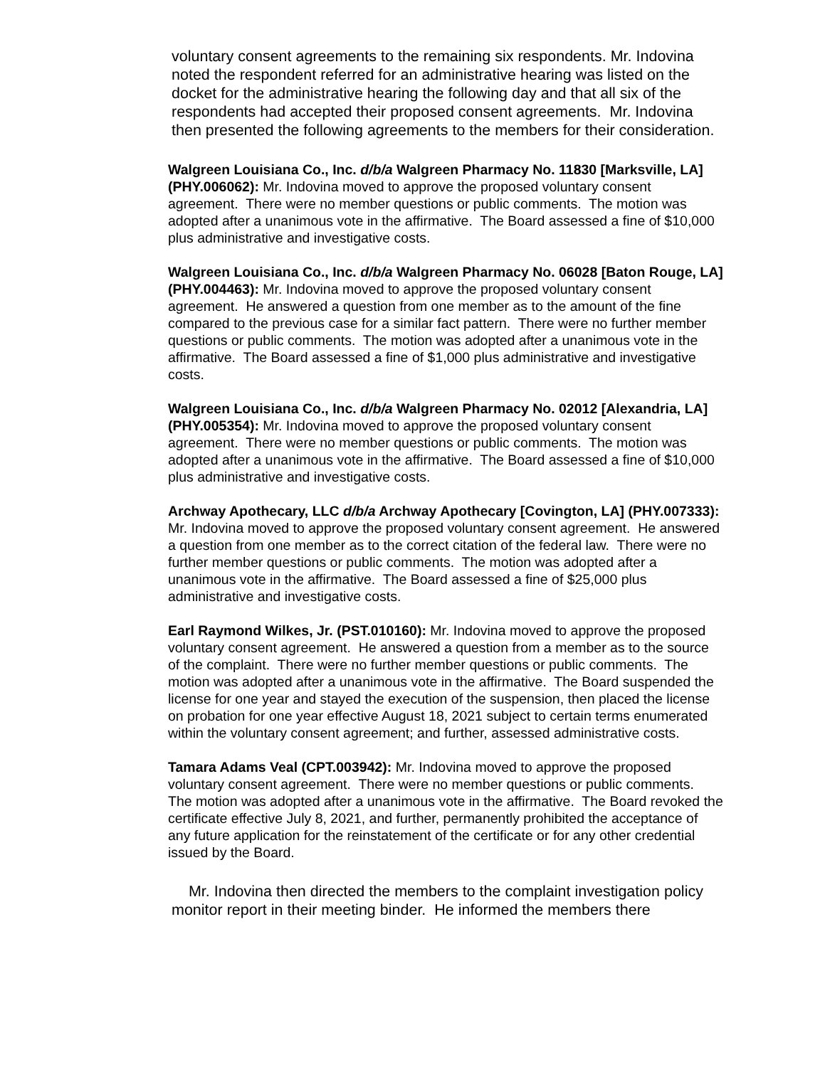voluntary consent agreements to the remaining six respondents. Mr. Indovina noted the respondent referred for an administrative hearing was listed on the docket for the administrative hearing the following day and that all six of the respondents had accepted their proposed consent agreements. Mr. Indovina then presented the following agreements to the members for their consideration.
Walgreen Louisiana Co., Inc. d/b/a Walgreen Pharmacy No. 11830 [Marksville, LA] (PHY.006062): Mr. Indovina moved to approve the proposed voluntary consent agreement. There were no member questions or public comments. The motion was adopted after a unanimous vote in the affirmative. The Board assessed a fine of $10,000 plus administrative and investigative costs.
Walgreen Louisiana Co., Inc. d/b/a Walgreen Pharmacy No. 06028 [Baton Rouge, LA] (PHY.004463): Mr. Indovina moved to approve the proposed voluntary consent agreement. He answered a question from one member as to the amount of the fine compared to the previous case for a similar fact pattern. There were no further member questions or public comments. The motion was adopted after a unanimous vote in the affirmative. The Board assessed a fine of $1,000 plus administrative and investigative costs.
Walgreen Louisiana Co., Inc. d/b/a Walgreen Pharmacy No. 02012 [Alexandria, LA] (PHY.005354): Mr. Indovina moved to approve the proposed voluntary consent agreement. There were no member questions or public comments. The motion was adopted after a unanimous vote in the affirmative. The Board assessed a fine of $10,000 plus administrative and investigative costs.
Archway Apothecary, LLC d/b/a Archway Apothecary [Covington, LA] (PHY.007333): Mr. Indovina moved to approve the proposed voluntary consent agreement. He answered a question from one member as to the correct citation of the federal law. There were no further member questions or public comments. The motion was adopted after a unanimous vote in the affirmative. The Board assessed a fine of $25,000 plus administrative and investigative costs.
Earl Raymond Wilkes, Jr. (PST.010160): Mr. Indovina moved to approve the proposed voluntary consent agreement. He answered a question from a member as to the source of the complaint. There were no further member questions or public comments. The motion was adopted after a unanimous vote in the affirmative. The Board suspended the license for one year and stayed the execution of the suspension, then placed the license on probation for one year effective August 18, 2021 subject to certain terms enumerated within the voluntary consent agreement; and further, assessed administrative costs.
Tamara Adams Veal (CPT.003942): Mr. Indovina moved to approve the proposed voluntary consent agreement. There were no member questions or public comments. The motion was adopted after a unanimous vote in the affirmative. The Board revoked the certificate effective July 8, 2021, and further, permanently prohibited the acceptance of any future application for the reinstatement of the certificate or for any other credential issued by the Board.
Mr. Indovina then directed the members to the complaint investigation policy monitor report in their meeting binder. He informed the members there